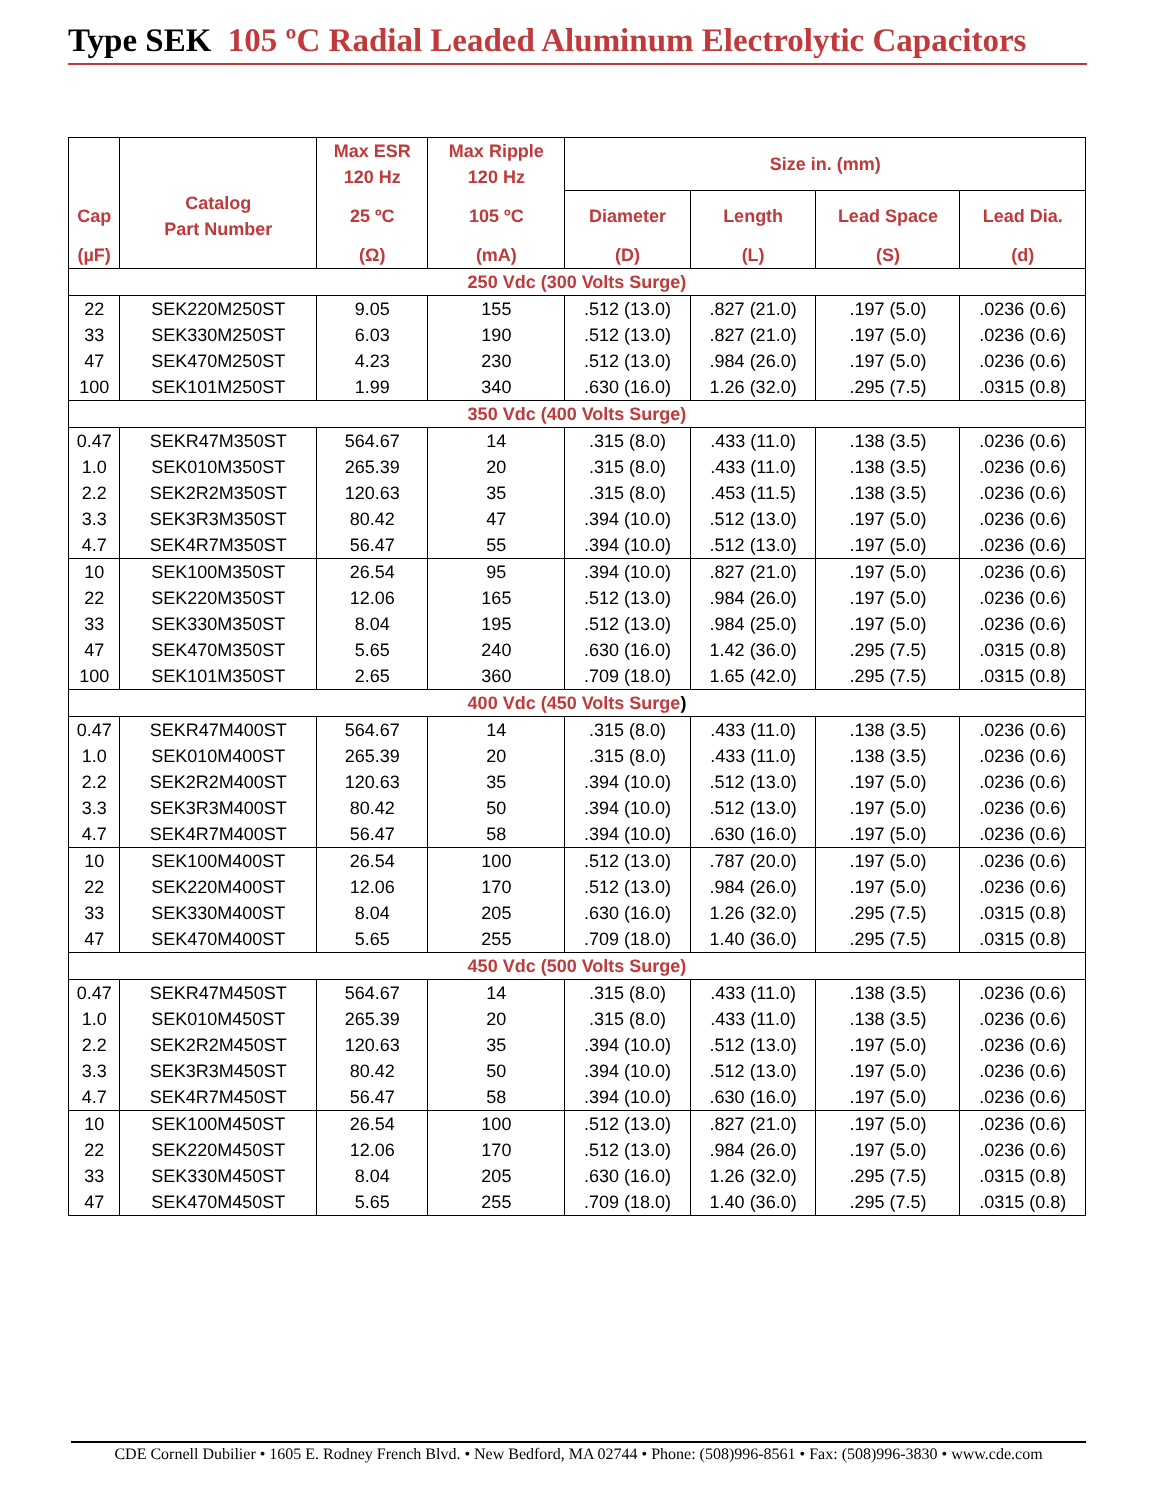Type SEK 105 ºC Radial Leaded Aluminum Electrolytic Capacitors
| | | Max ESR | Max Ripple | Size in. (mm) | | | |
| --- | --- | --- | --- | --- | --- | --- | --- |
| | | 120 Hz | 120 Hz | | | | |
| Cap | Catalog Part Number | 25 ºC | 105 ºC | Diameter | Length | Lead Space | Lead Dia. |
| (µF) | | (Ω) | (mA) | (D) | (L) | (S) | (d) |
| 250 Vdc (300 Volts Surge) | | | | | | | |
| 22 | SEK220M250ST | 9.05 | 155 | .512 (13.0) | .827 (21.0) | .197 (5.0) | .0236 (0.6) |
| 33 | SEK330M250ST | 6.03 | 190 | .512 (13.0) | .827 (21.0) | .197 (5.0) | .0236 (0.6) |
| 47 | SEK470M250ST | 4.23 | 230 | .512 (13.0) | .984 (26.0) | .197 (5.0) | .0236 (0.6) |
| 100 | SEK101M250ST | 1.99 | 340 | .630 (16.0) | 1.26 (32.0) | .295 (7.5) | .0315 (0.8) |
| 350 Vdc (400 Volts Surge) | | | | | | | |
| 0.47 | SEKR47M350ST | 564.67 | 14 | .315 (8.0) | .433 (11.0) | .138 (3.5) | .0236 (0.6) |
| 1.0 | SEK010M350ST | 265.39 | 20 | .315 (8.0) | .433 (11.0) | .138 (3.5) | .0236 (0.6) |
| 2.2 | SEK2R2M350ST | 120.63 | 35 | .315 (8.0) | .453 (11.5) | .138 (3.5) | .0236 (0.6) |
| 3.3 | SEK3R3M350ST | 80.42 | 47 | .394 (10.0) | .512 (13.0) | .197 (5.0) | .0236 (0.6) |
| 4.7 | SEK4R7M350ST | 56.47 | 55 | .394 (10.0) | .512 (13.0) | .197 (5.0) | .0236 (0.6) |
| 10 | SEK100M350ST | 26.54 | 95 | .394 (10.0) | .827 (21.0) | .197 (5.0) | .0236 (0.6) |
| 22 | SEK220M350ST | 12.06 | 165 | .512 (13.0) | .984 (26.0) | .197 (5.0) | .0236 (0.6) |
| 33 | SEK330M350ST | 8.04 | 195 | .512 (13.0) | .984 (25.0) | .197 (5.0) | .0236 (0.6) |
| 47 | SEK470M350ST | 5.65 | 240 | .630 (16.0) | 1.42 (36.0) | .295 (7.5) | .0315 (0.8) |
| 100 | SEK101M350ST | 2.65 | 360 | .709 (18.0) | 1.65 (42.0) | .295 (7.5) | .0315 (0.8) |
| 400 Vdc (450 Volts Surge ) | | | | | | | |
| 0.47 | SEKR47M400ST | 564.67 | 14 | .315 (8.0) | .433 (11.0) | .138 (3.5) | .0236 (0.6) |
| 1.0 | SEK010M400ST | 265.39 | 20 | .315 (8.0) | .433 (11.0) | .138 (3.5) | .0236 (0.6) |
| 2.2 | SEK2R2M400ST | 120.63 | 35 | .394 (10.0) | .512 (13.0) | .197 (5.0) | .0236 (0.6) |
| 3.3 | SEK3R3M400ST | 80.42 | 50 | .394 (10.0) | .512 (13.0) | .197 (5.0) | .0236 (0.6) |
| 4.7 | SEK4R7M400ST | 56.47 | 58 | .394 (10.0) | .630 (16.0) | .197 (5.0) | .0236 (0.6) |
| 10 | SEK100M400ST | 26.54 | 100 | .512 (13.0) | .787 (20.0) | .197 (5.0) | .0236 (0.6) |
| 22 | SEK220M400ST | 12.06 | 170 | .512 (13.0) | .984 (26.0) | .197 (5.0) | .0236 (0.6) |
| 33 | SEK330M400ST | 8.04 | 205 | .630 (16.0) | 1.26 (32.0) | .295 (7.5) | .0315 (0.8) |
| 47 | SEK470M400ST | 5.65 | 255 | .709 (18.0) | 1.40 (36.0) | .295 (7.5) | .0315 (0.8) |
| 450 Vdc (500 Volts Surge) | | | | | | | |
| 0.47 | SEKR47M450ST | 564.67 | 14 | .315 (8.0) | .433 (11.0) | .138 (3.5) | .0236 (0.6) |
| 1.0 | SEK010M450ST | 265.39 | 20 | .315 (8.0) | .433 (11.0) | .138 (3.5) | .0236 (0.6) |
| 2.2 | SEK2R2M450ST | 120.63 | 35 | .394 (10.0) | .512 (13.0) | .197 (5.0) | .0236 (0.6) |
| 3.3 | SEK3R3M450ST | 80.42 | 50 | .394 (10.0) | .512 (13.0) | .197 (5.0) | .0236 (0.6) |
| 4.7 | SEK4R7M450ST | 56.47 | 58 | .394 (10.0) | .630 (16.0) | .197 (5.0) | .0236 (0.6) |
| 10 | SEK100M450ST | 26.54 | 100 | .512 (13.0) | .827 (21.0) | .197 (5.0) | .0236 (0.6) |
| 22 | SEK220M450ST | 12.06 | 170 | .512 (13.0) | .984 (26.0) | .197 (5.0) | .0236 (0.6) |
| 33 | SEK330M450ST | 8.04 | 205 | .630 (16.0) | 1.26 (32.0) | .295 (7.5) | .0315 (0.8) |
| 47 | SEK470M450ST | 5.65 | 255 | .709 (18.0) | 1.40 (36.0) | .295 (7.5) | .0315 (0.8) |
CDE Cornell Dubilier • 1605 E. Rodney French Blvd. • New Bedford, MA 02744 • Phone: (508)996-8561 • Fax: (508)996-3830 • www.cde.com